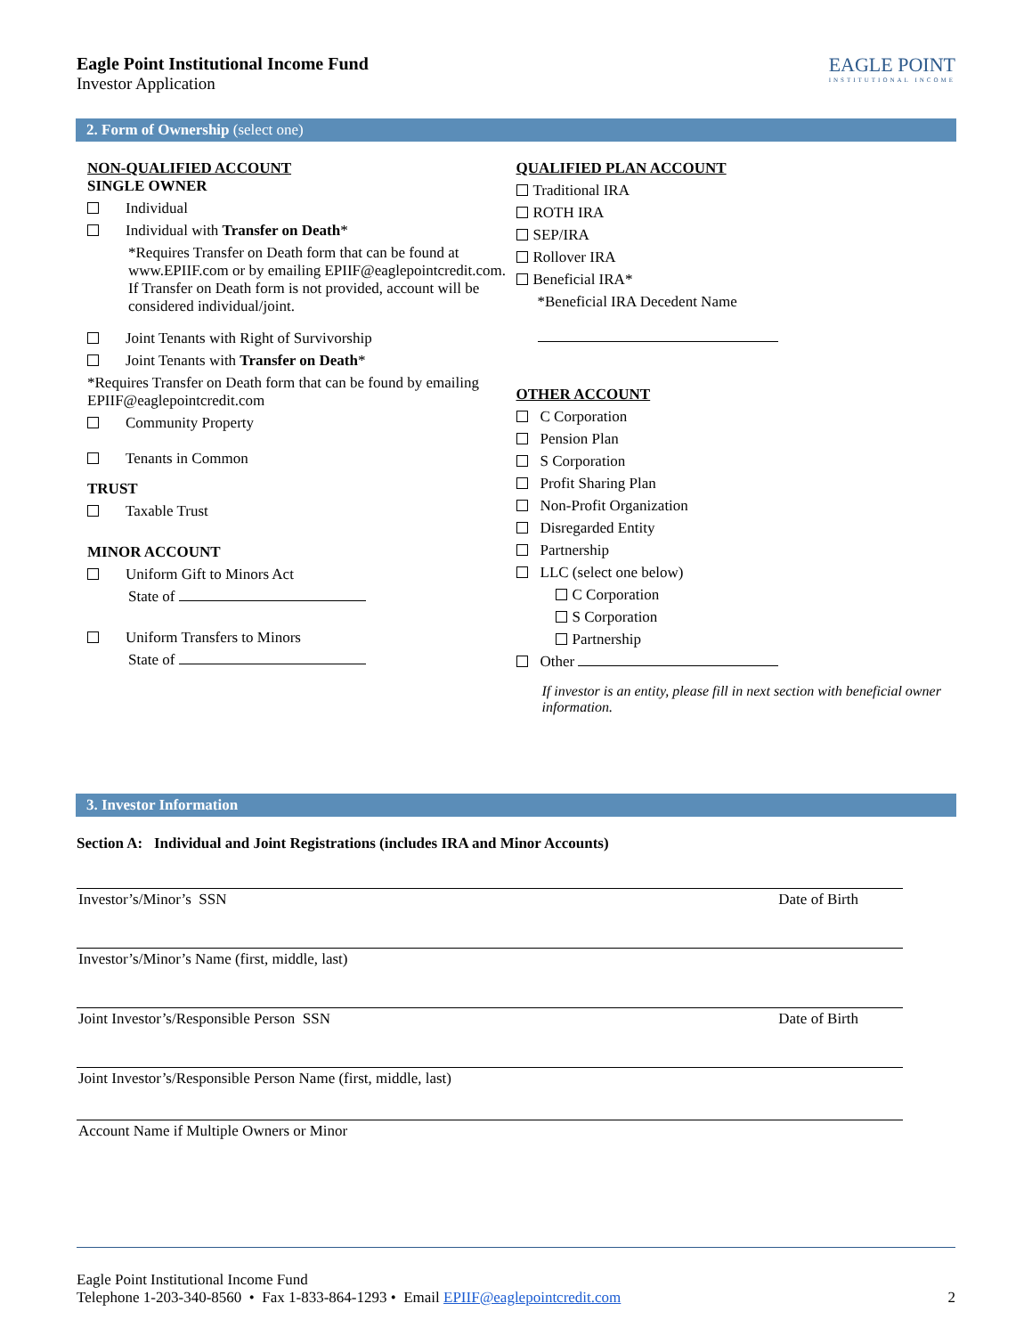Eagle Point Institutional Income Fund
Investor Application
EAGLE POINT
INSTITUTIONAL INCOME
2. Form of Ownership (select one)
NON-QUALIFIED ACCOUNT
SINGLE OWNER
Individual
Individual with Transfer on Death*
*Requires Transfer on Death form that can be found at www.EPIIF.com or by emailing EPIIF@eaglepointcredit.com. If Transfer on Death form is not provided, account will be considered individual/joint.
Joint Tenants with Right of Survivorship
Joint Tenants with Transfer on Death*
*Requires Transfer on Death form that can be found by emailing EPIIF@eaglepointcredit.com
Community Property
Tenants in Common
TRUST
Taxable Trust
MINOR ACCOUNT
Uniform Gift to Minors Act
State of
Uniform Transfers to Minors
State of
QUALIFIED PLAN ACCOUNT
Traditional IRA
ROTH IRA
SEP/IRA
Rollover IRA
Beneficial IRA*
*Beneficial IRA Decedent Name
OTHER ACCOUNT
C Corporation
Pension Plan
S Corporation
Profit Sharing Plan
Non-Profit Organization
Disregarded Entity
Partnership
LLC (select one below)
C Corporation
S Corporation
Partnership
Other
If investor is an entity, please fill in next section with beneficial owner information.
3. Investor Information
Section A: Individual and Joint Registrations (includes IRA and Minor Accounts)
Investor’s/Minor’s SSN Date of Birth
Investor’s/Minor’s Name (first, middle, last)
Joint Investor’s/Responsible Person SSN Date of Birth
Joint Investor’s/Responsible Person Name (first, middle, last)
Account Name if Multiple Owners or Minor
Eagle Point Institutional Income Fund
Telephone 1-203-340-8560 • Fax 1-833-864-1293 • Email EPIIF@eaglepointcredit.com 2